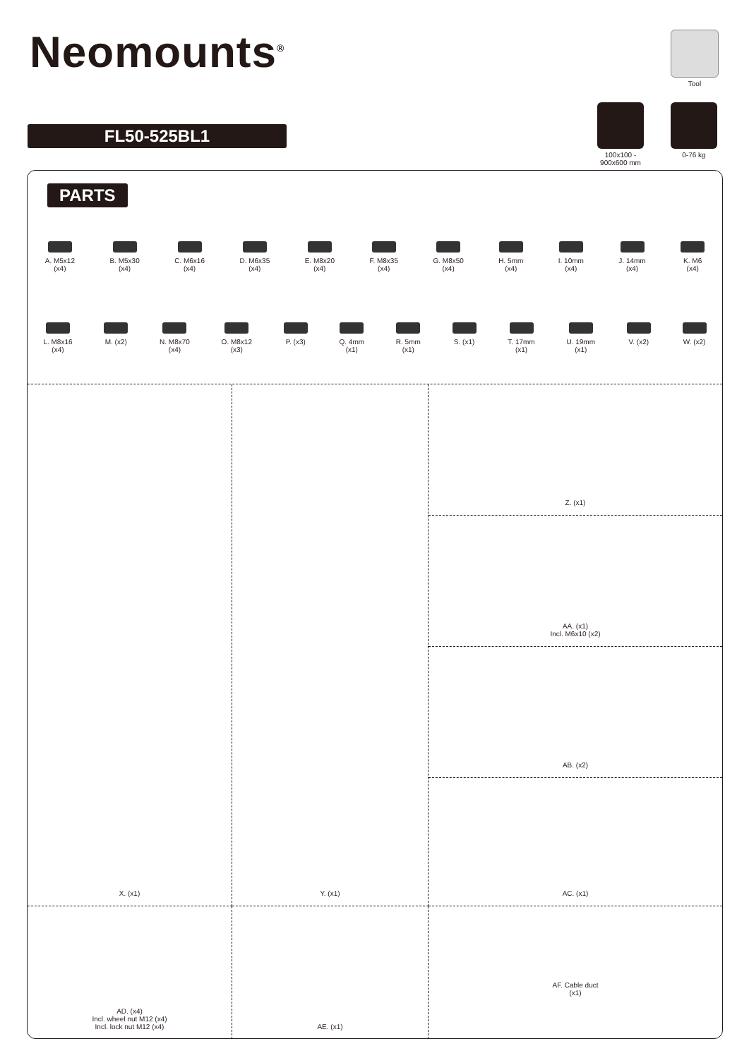Neomounts<sup>®</sup> Tool
FL50-525BL1
100x100 -
900x600 mm
0-76 kg
PARTS
A. M5x12
(x4)
B. M5x30
(x4)
C. M6x16
(x4)
D. M6x35
(x4)
E. M8x20
(x4)
F. M8x35
(x4)
G. M8x50
(x4)
H. 5mm
(x4)
I. 10mm
(x4)
J. 14mm
(x4)
K. M6
(x4)
L. M8x16
(x4)
M. (x2) N. M8x70
(x4)
O. M8x12
(x3)
P. (x3) Q. 4mm
(x1)
R. 5mm
(x1)
S. (x1) T. 17mm
(x1)
U. 19mm
(x1)
V. (x2) W. (x2)
X. (x1) Y. (x1) Z. (x1)
AA. (x1)
Incl. M6x10 (x2)
AB. (x2)
AC. (x1)
AD. (x4)
Incl. wheel nut M12 (x4)
Incl. lock nut M12 (x4)
AE. (x1)
AF. Cable duct
(x1)